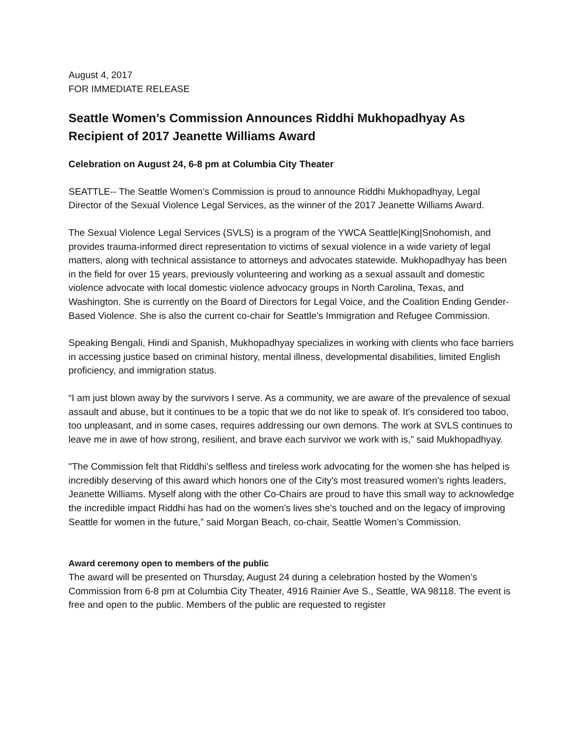August 4, 2017
FOR IMMEDIATE RELEASE
Seattle Women’s Commission Announces Riddhi Mukhopadhyay As Recipient of 2017 Jeanette Williams Award
Celebration on August 24, 6-8 pm at Columbia City Theater
SEATTLE-- The Seattle Women’s Commission is proud to announce Riddhi Mukhopadhyay, Legal Director of the Sexual Violence Legal Services, as the winner of the 2017 Jeanette Williams Award.
The Sexual Violence Legal Services (SVLS) is a program of the YWCA Seattle|King|Snohomish, and provides trauma-informed direct representation to victims of sexual violence in a wide variety of legal matters, along with technical assistance to attorneys and advocates statewide. Mukhopadhyay has been in the field for over 15 years, previously volunteering and working as a sexual assault and domestic violence advocate with local domestic violence advocacy groups in North Carolina, Texas, and Washington. She is currently on the Board of Directors for Legal Voice, and the Coalition Ending Gender-Based Violence. She is also the current co-chair for Seattle's Immigration and Refugee Commission.
Speaking Bengali, Hindi and Spanish, Mukhopadhyay specializes in working with clients who face barriers in accessing justice based on criminal history, mental illness, developmental disabilities, limited English proficiency, and immigration status.
“I am just blown away by the survivors I serve. As a community, we are aware of the prevalence of sexual assault and abuse, but it continues to be a topic that we do not like to speak of. It's considered too taboo, too unpleasant, and in some cases, requires addressing our own demons. The work at SVLS continues to leave me in awe of how strong, resilient, and brave each survivor we work with is,” said Mukhopadhyay.
"The Commission felt that Riddhi's selfless and tireless work advocating for the women she has helped is incredibly deserving of this award which honors one of the City's most treasured women's rights leaders, Jeanette Williams. Myself along with the other Co-Chairs are proud to have this small way to acknowledge the incredible impact Riddhi has had on the women's lives she's touched and on the legacy of improving Seattle for women in the future,” said Morgan Beach, co-chair, Seattle Women’s Commission.
Award ceremony open to members of the public
The award will be presented on Thursday, August 24 during a celebration hosted by the Women’s Commission from 6-8 pm at Columbia City Theater, 4916 Rainier Ave S., Seattle, WA 98118. The event is free and open to the public. Members of the public are requested to register